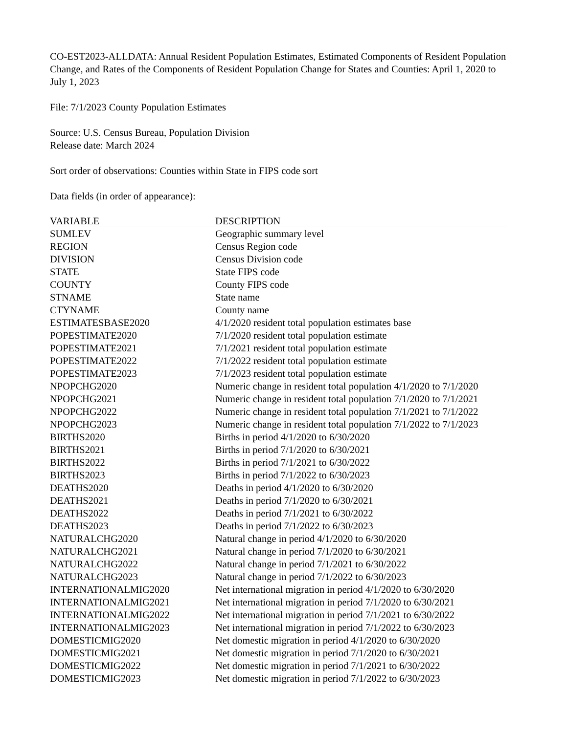CO-EST2023-ALLDATA: Annual Resident Population Estimates, Estimated Components of Resident Population Change, and Rates of the Components of Resident Population Change for States and Counties: April 1, 2020 to July 1, 2023
File: 7/1/2023 County Population Estimates
Source: U.S. Census Bureau, Population Division
Release date: March 2024
Sort order of observations: Counties within State in FIPS code sort
Data fields (in order of appearance):
| VARIABLE | DESCRIPTION |
| --- | --- |
| SUMLEV | Geographic summary level |
| REGION | Census Region code |
| DIVISION | Census Division code |
| STATE | State FIPS code |
| COUNTY | County FIPS code |
| STNAME | State name |
| CTYNAME | County name |
| ESTIMATESBASE2020 | 4/1/2020 resident total population estimates base |
| POPESTIMATE2020 | 7/1/2020 resident total population estimate |
| POPESTIMATE2021 | 7/1/2021 resident total population estimate |
| POPESTIMATE2022 | 7/1/2022 resident total population estimate |
| POPESTIMATE2023 | 7/1/2023 resident total population estimate |
| NPOPCHG2020 | Numeric change in resident total population 4/1/2020 to 7/1/2020 |
| NPOPCHG2021 | Numeric change in resident total population 7/1/2020 to 7/1/2021 |
| NPOPCHG2022 | Numeric change in resident total population 7/1/2021 to 7/1/2022 |
| NPOPCHG2023 | Numeric change in resident total population 7/1/2022 to 7/1/2023 |
| BIRTHS2020 | Births in period 4/1/2020 to 6/30/2020 |
| BIRTHS2021 | Births in period 7/1/2020 to 6/30/2021 |
| BIRTHS2022 | Births in period 7/1/2021 to 6/30/2022 |
| BIRTHS2023 | Births in period 7/1/2022 to 6/30/2023 |
| DEATHS2020 | Deaths in period 4/1/2020 to 6/30/2020 |
| DEATHS2021 | Deaths in period 7/1/2020 to 6/30/2021 |
| DEATHS2022 | Deaths in period 7/1/2021 to 6/30/2022 |
| DEATHS2023 | Deaths in period 7/1/2022 to 6/30/2023 |
| NATURALCHG2020 | Natural change in period 4/1/2020 to 6/30/2020 |
| NATURALCHG2021 | Natural change in period 7/1/2020 to 6/30/2021 |
| NATURALCHG2022 | Natural change in period 7/1/2021 to 6/30/2022 |
| NATURALCHG2023 | Natural change in period 7/1/2022 to 6/30/2023 |
| INTERNATIONALMIG2020 | Net international migration in period 4/1/2020 to 6/30/2020 |
| INTERNATIONALMIG2021 | Net international migration in period 7/1/2020 to 6/30/2021 |
| INTERNATIONALMIG2022 | Net international migration in period 7/1/2021 to 6/30/2022 |
| INTERNATIONALMIG2023 | Net international migration in period 7/1/2022 to 6/30/2023 |
| DOMESTICMIG2020 | Net domestic migration in period 4/1/2020 to 6/30/2020 |
| DOMESTICMIG2021 | Net domestic migration in period 7/1/2020 to 6/30/2021 |
| DOMESTICMIG2022 | Net domestic migration in period 7/1/2021 to 6/30/2022 |
| DOMESTICMIG2023 | Net domestic migration in period 7/1/2022 to 6/30/2023 |